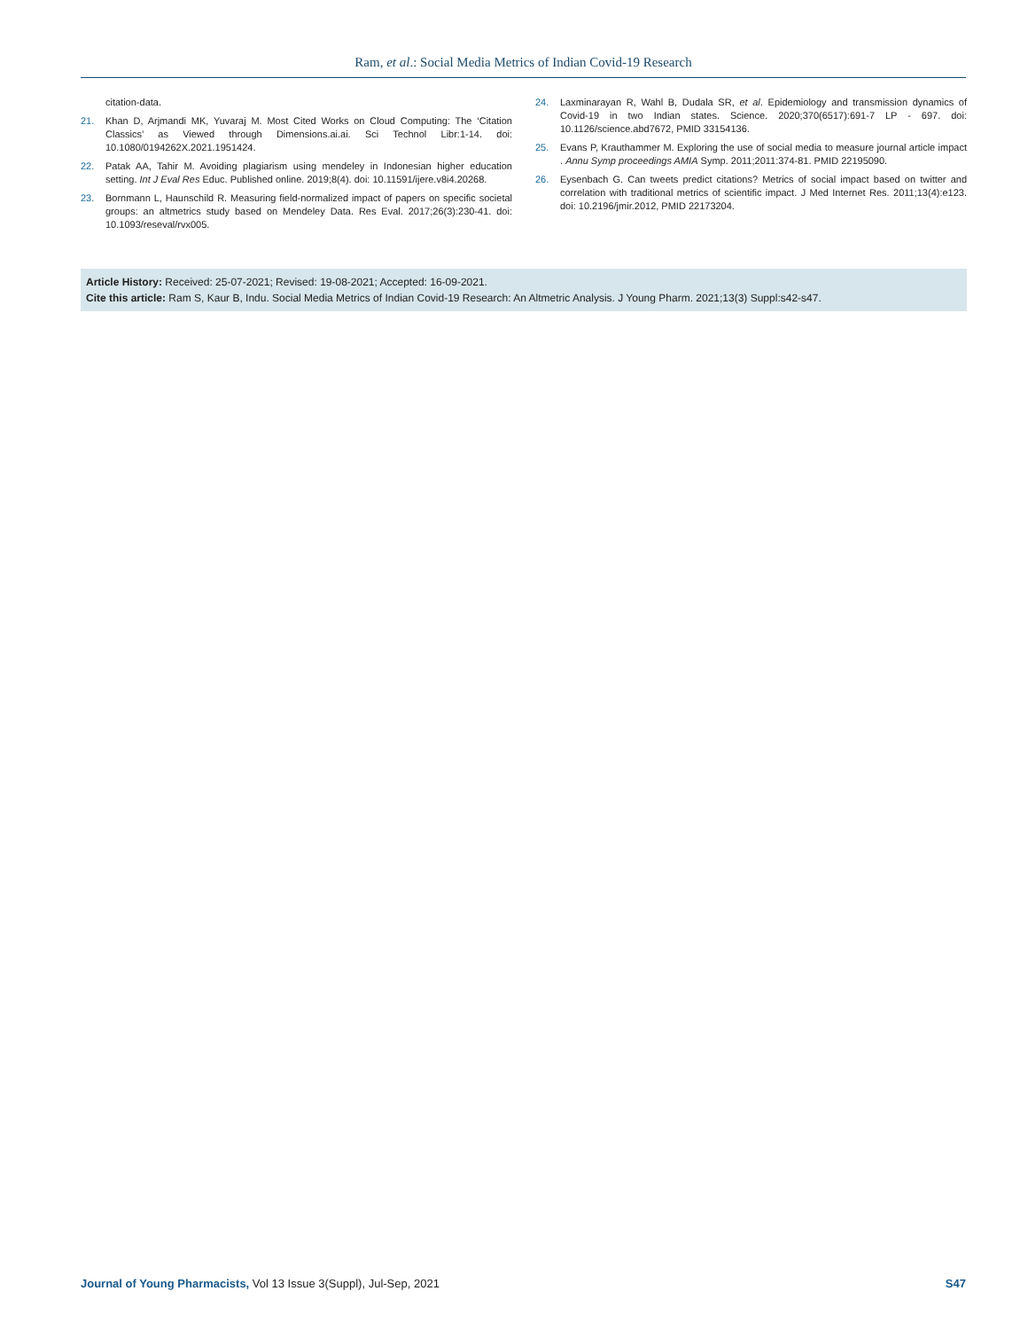Ram, et al.: Social Media Metrics of Indian Covid-19 Research
citation-data.
21. Khan D, Arjmandi MK, Yuvaraj M. Most Cited Works on Cloud Computing: The ‘Citation Classics’ as Viewed through Dimensions.ai.ai. Sci Technol Libr:1-14. doi: 10.1080/0194262X.2021.1951424.
22. Patak AA, Tahir M. Avoiding plagiarism using mendeley in Indonesian higher education setting. Int J Eval Res Educ. Published online. 2019;8(4). doi: 10.11591/ijere.v8i4.20268.
23. Bornmann L, Haunschild R. Measuring field-normalized impact of papers on specific societal groups: an altmetrics study based on Mendeley Data. Res Eval. 2017;26(3):230-41. doi: 10.1093/reseval/rvx005.
24. Laxminarayan R, Wahl B, Dudala SR, et al. Epidemiology and transmission dynamics of Covid-19 in two Indian states. Science. 2020;370(6517):691-7 LP - 697. doi: 10.1126/science.abd7672, PMID 33154136.
25. Evans P, Krauthammer M. Exploring the use of social media to measure journal article impact . Annu Symp proceedings AMIA Symp. 2011;2011:374-81. PMID 22195090.
26. Eysenbach G. Can tweets predict citations? Metrics of social impact based on twitter and correlation with traditional metrics of scientific impact. J Med Internet Res. 2011;13(4):e123. doi: 10.2196/jmir.2012, PMID 22173204.
Article History: Received: 25-07-2021; Revised: 19-08-2021; Accepted: 16-09-2021.
Cite this article: Ram S, Kaur B, Indu. Social Media Metrics of Indian Covid-19 Research: An Altmetric Analysis. J Young Pharm. 2021;13(3) Suppl:s42-s47.
Journal of Young Pharmacists, Vol 13 Issue 3(Suppl), Jul-Sep, 2021 S47